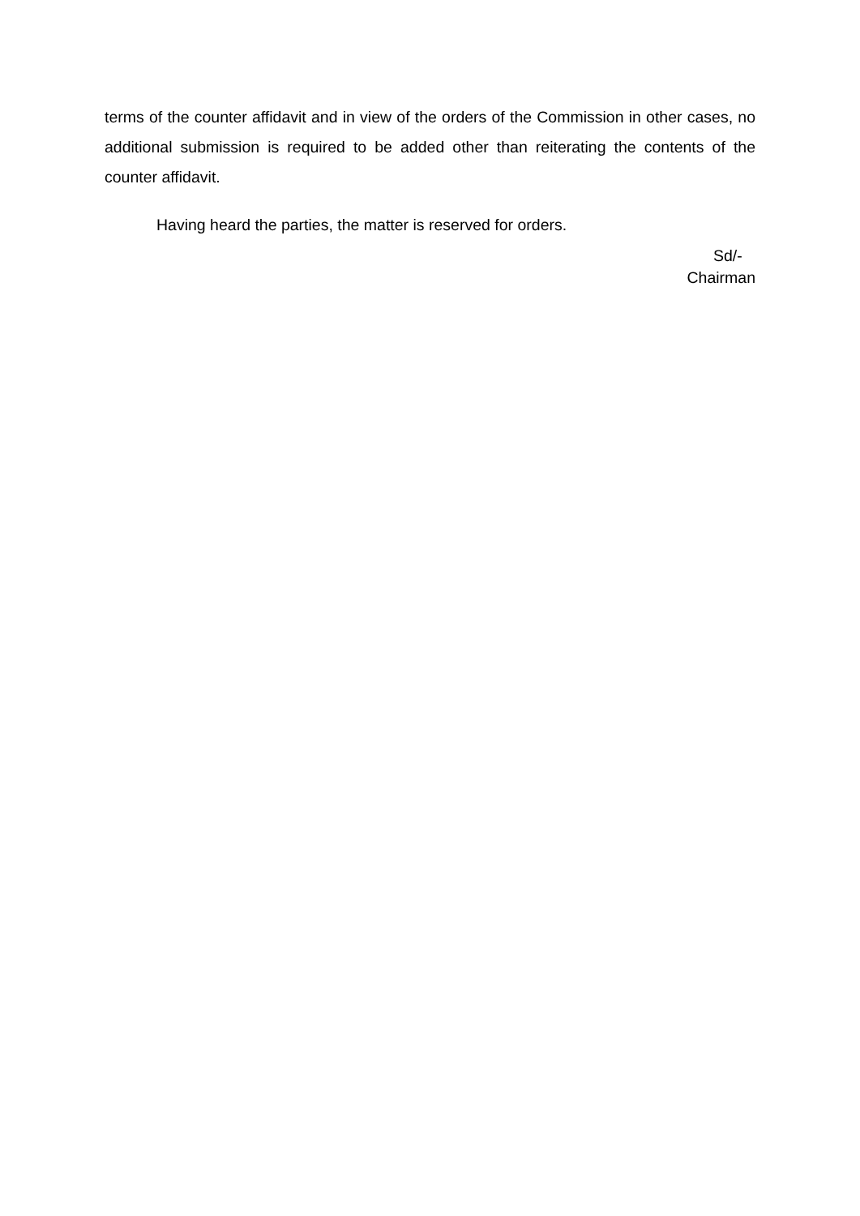terms of the counter affidavit and in view of the orders of the Commission in other cases, no additional submission is required to be added other than reiterating the contents of the counter affidavit.
Having heard the parties, the matter is reserved for orders.
Sd/-
Chairman